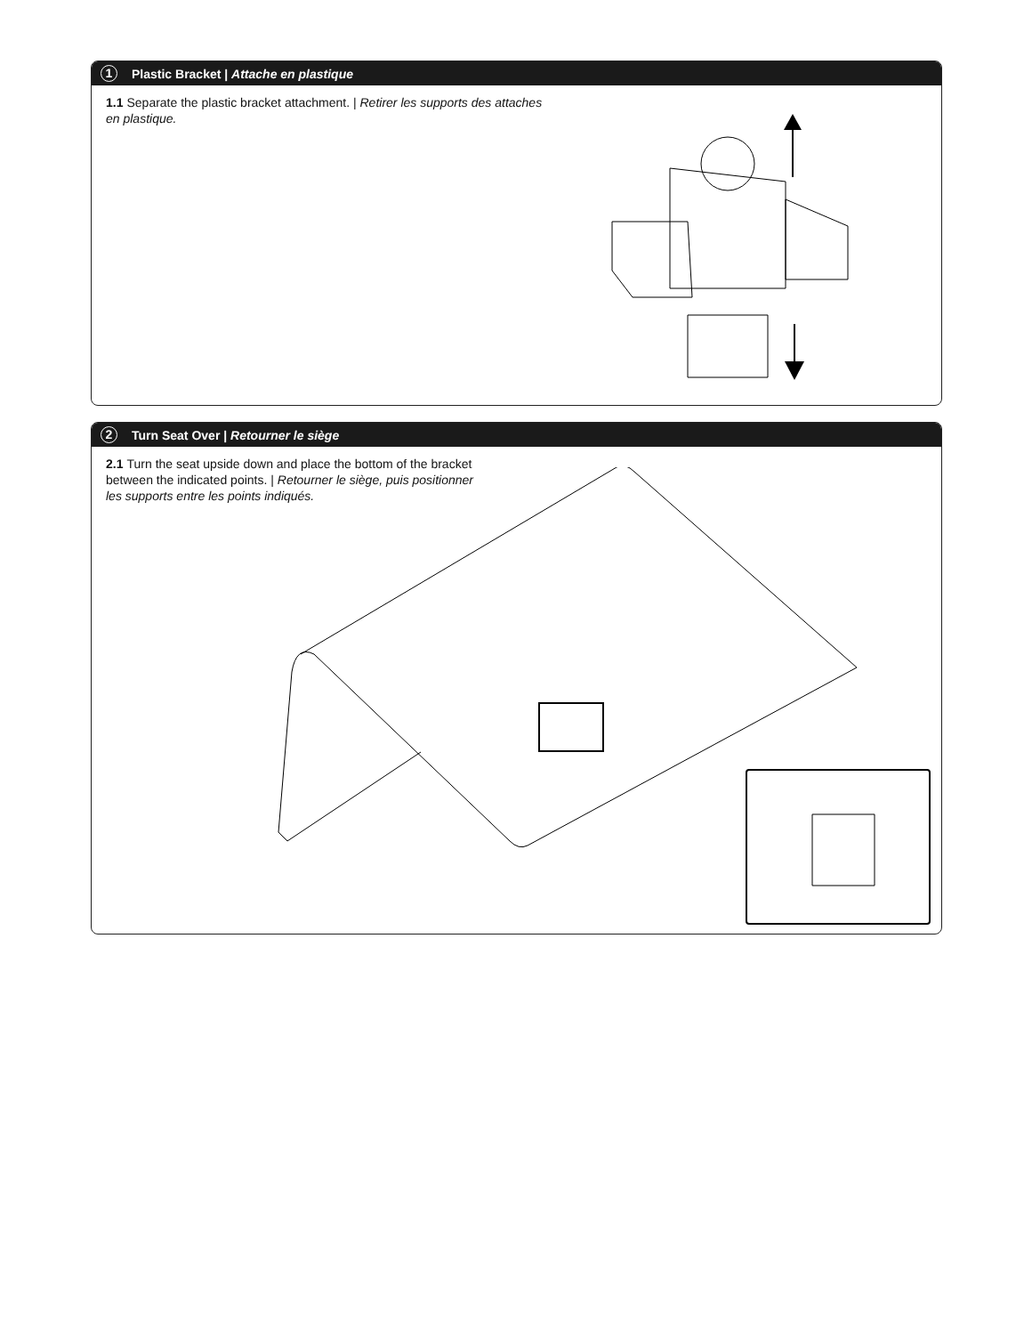1 Plastic Bracket | Attache en plastique
1.1 Separate the plastic bracket attachment. | Retirer les supports des attaches en plastique.
2 Turn Seat Over | Retourner le siège
2.1 Turn the seat upside down and place the bottom of the bracket between the indicated points. | Retourner le siège, puis positionner les supports entre les points indiqués.